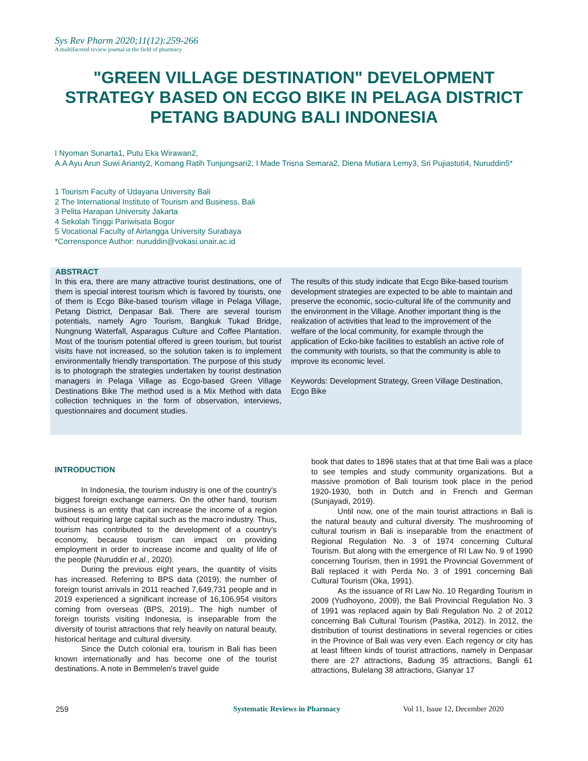Sys Rev Pharm 2020;11(12):259-266
A multifaceted review journal in the field of pharmacy
"GREEN VILLAGE DESTINATION" DEVELOPMENT STRATEGY BASED ON ECGO BIKE IN PELAGA DISTRICT PETANG BADUNG BALI INDONESIA
I Nyoman Sunarta1, Putu Eka Wirawan2,
A.A Ayu Arun Suwi Arianty2, Komang Ratih Tunjungsari2, I Made Trisna Semara2, Diena Mutiara Lemy3, Sri Pujiastuti4, Nuruddin5*
1 Tourism Faculty of Udayana University Bali
2 The International Institute of Tourism and Business, Bali
3 Pelita Harapan University Jakarta
4 Sekolah Tinggi Pariwisata Bogor
5 Vocational Faculty of Airlangga University Surabaya
*Corrensponce Author: nuruddin@vokasi.unair.ac.id
ABSTRACT
In this era, there are many attractive tourist destinations, one of them is special interest tourism which is favored by tourists, one of them is Ecgo Bike-based tourism village in Pelaga Village, Petang District, Denpasar Bali. There are several tourism potentials, namely Agro Tourism, Bangkuk Tukad Bridge, Nungnung Waterfall, Asparagus Culture and Coffee Plantation. Most of the tourism potential offered is green tourism, but tourist visits have not increased, so the solution taken is to implement environmentally friendly transportation. The purpose of this study is to photograph the strategies undertaken by tourist destination managers in Pelaga Village as Ecgo-based Green Village Destinations Bike The method used is a Mix Method with data collection techniques in the form of observation, interviews, questionnaires and document studies.
The results of this study indicate that Ecgo Bike-based tourism development strategies are expected to be able to maintain and preserve the economic, socio-cultural life of the community and the environment in the Village. Another important thing is the realization of activities that lead to the improvement of the welfare of the local community, for example through the application of Ecko-bike facilities to establish an active role of the community with tourists, so that the community is able to improve its economic level.
Keywords: Development Strategy, Green Village Destination, Ecgo Bike
INTRODUCTION
In Indonesia, the tourism industry is one of the country's biggest foreign exchange earners. On the other hand, tourism business is an entity that can increase the income of a region without requiring large capital such as the macro industry. Thus, tourism has contributed to the development of a country's economy, because tourism can impact on providing employment in order to increase income and quality of life of the people (Nuruddin et al., 2020).
During the previous eight years, the quantity of visits has increased. Referring to BPS data (2019), the number of foreign tourist arrivals in 2011 reached 7,649,731 people and in 2019 experienced a significant increase of 16,106,954 visitors coming from overseas (BPS, 2019).. The high number of foreign tourists visiting Indonesia, is inseparable from the diversity of tourist attractions that rely heavily on natural beauty, historical heritage and cultural diversity.
Since the Dutch colonial era, tourism in Bali has been known internationally and has become one of the tourist destinations. A note in Bemmelen's travel guide
book that dates to 1896 states that at that time Bali was a place to see temples and study community organizations. But a massive promotion of Bali tourism took place in the period 1920-1930, both in Dutch and in French and German (Sunjayadi, 2019).
Until now, one of the main tourist attractions in Bali is the natural beauty and cultural diversity. The mushrooming of cultural tourism in Bali is inseparable from the enactment of Regional Regulation No. 3 of 1974 concerning Cultural Tourism. But along with the emergence of RI Law No. 9 of 1990 concerning Tourism, then in 1991 the Provincial Government of Bali replaced it with Perda No. 3 of 1991 concerning Bali Cultural Tourism (Oka, 1991).
As the issuance of RI Law No. 10 Regarding Tourism in 2009 (Yudhoyono, 2009), the Bali Provincial Regulation No. 3 of 1991 was replaced again by Bali Regulation No. 2 of 2012 concerning Bali Cultural Tourism (Pastika, 2012). In 2012, the distribution of tourist destinations in several regencies or cities in the Province of Bali was very even. Each regency or city has at least fifteen kinds of tourist attractions, namely in Denpasar there are 27 attractions, Badung 35 attractions, Bangli 61 attractions, Bulelang 38 attractions, Gianyar 17
259 Systematic Reviews in Pharmacy Vol 11, Issue 12, December 2020